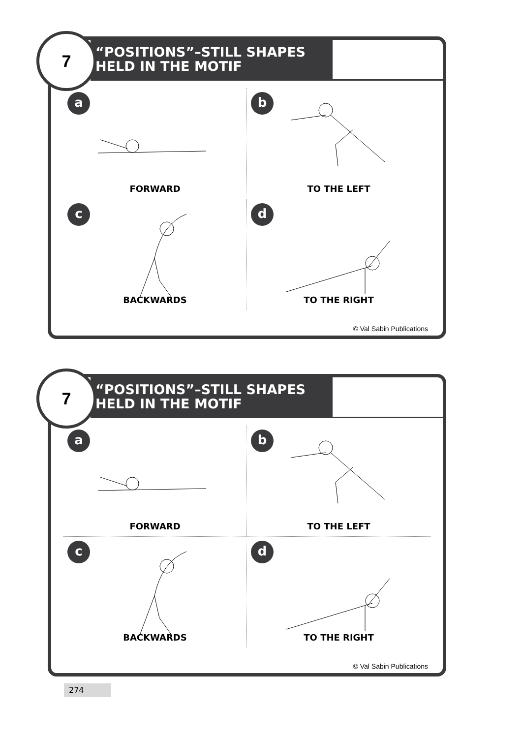7
“POSITIONS”–STILL SHAPES HELD IN THE MOTIF
a
FORWARD
b
TO THE LEFT
c
BACKWARDS
d
TO THE RIGHT
© Val Sabin Publications
7
“POSITIONS”–STILL SHAPES HELD IN THE MOTIF
a
FORWARD
b
TO THE LEFT
c
BACKWARDS
d
TO THE RIGHT
© Val Sabin Publications
274